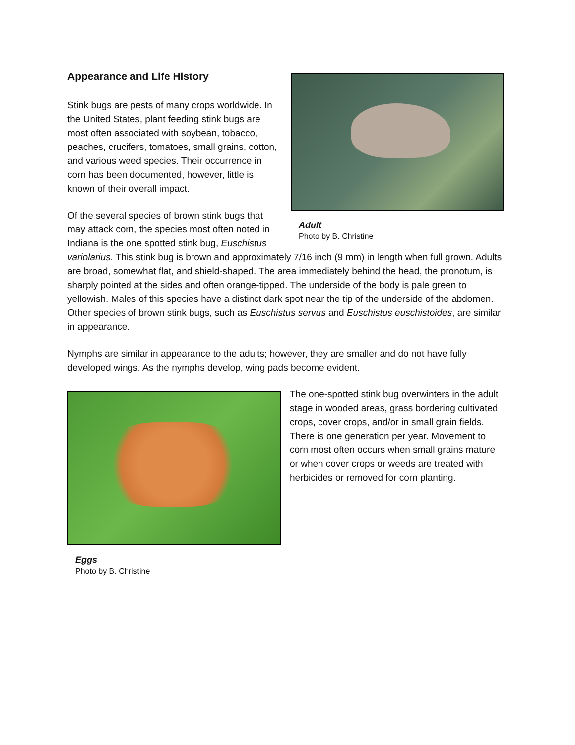Adult
Photo by B. Christine
Appearance and Life History
Stink bugs are pests of many crops worldwide. In the United States, plant feeding stink bugs are most often associated with soybean, tobacco, peaches, crucifers, tomatoes, small grains, cotton, and various weed species. Their occurrence in corn has been documented, however, little is known of their overall impact.
Of the several species of brown stink bugs that may attack corn, the species most often noted in Indiana is the one spotted stink bug, Euschistus variolarius. This stink bug is brown and approximately 7/16 inch (9 mm) in length when full grown. Adults are broad, somewhat flat, and shield-shaped. The area immediately behind the head, the pronotum, is sharply pointed at the sides and often orange-tipped. The underside of the body is pale green to yellowish. Males of this species have a distinct dark spot near the tip of the underside of the abdomen. Other species of brown stink bugs, such as Euschistus servus and Euschistus euschistoides, are similar in appearance.
Nymphs are similar in appearance to the adults; however, they are smaller and do not have fully developed wings. As the nymphs develop, wing pads become evident.
Eggs
Photo by B. Christine
The one-spotted stink bug overwinters in the adult stage in wooded areas, grass bordering cultivated crops, cover crops, and/or in small grain fields. There is one generation per year. Movement to corn most often occurs when small grains mature or when cover crops or weeds are treated with herbicides or removed for corn planting.